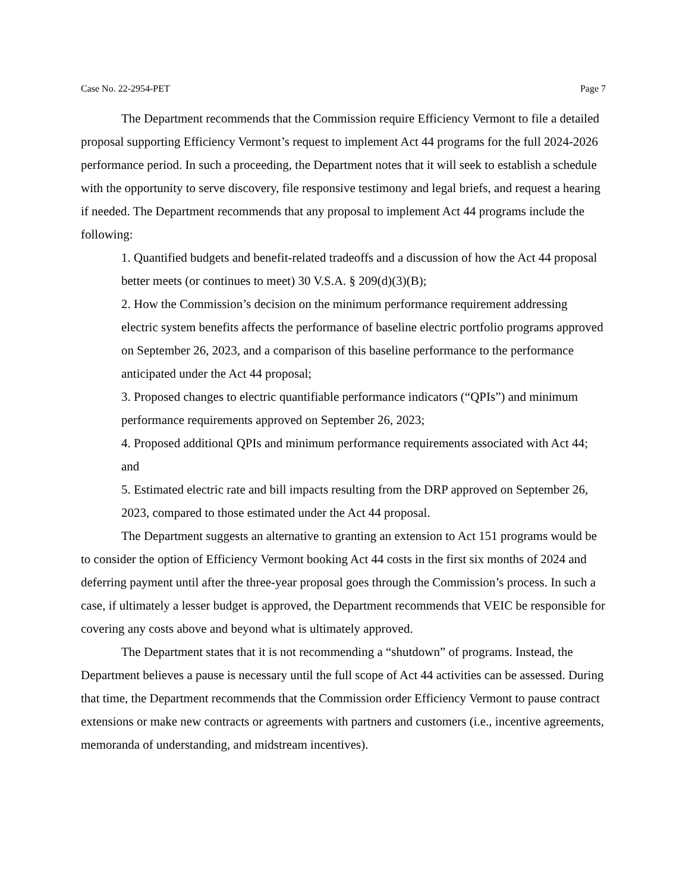Case No. 22-2954-PET Page 7
The Department recommends that the Commission require Efficiency Vermont to file a detailed proposal supporting Efficiency Vermont’s request to implement Act 44 programs for the full 2024-2026 performance period. In such a proceeding, the Department notes that it will seek to establish a schedule with the opportunity to serve discovery, file responsive testimony and legal briefs, and request a hearing if needed. The Department recommends that any proposal to implement Act 44 programs include the following:
1. Quantified budgets and benefit-related tradeoffs and a discussion of how the Act 44 proposal better meets (or continues to meet) 30 V.S.A. § 209(d)(3)(B);
2. How the Commission’s decision on the minimum performance requirement addressing electric system benefits affects the performance of baseline electric portfolio programs approved on September 26, 2023, and a comparison of this baseline performance to the performance anticipated under the Act 44 proposal;
3. Proposed changes to electric quantifiable performance indicators (“QPIs”) and minimum performance requirements approved on September 26, 2023;
4. Proposed additional QPIs and minimum performance requirements associated with Act 44; and
5. Estimated electric rate and bill impacts resulting from the DRP approved on September 26, 2023, compared to those estimated under the Act 44 proposal.
The Department suggests an alternative to granting an extension to Act 151 programs would be to consider the option of Efficiency Vermont booking Act 44 costs in the first six months of 2024 and deferring payment until after the three-year proposal goes through the Commission’s process. In such a case, if ultimately a lesser budget is approved, the Department recommends that VEIC be responsible for covering any costs above and beyond what is ultimately approved.
The Department states that it is not recommending a “shutdown” of programs. Instead, the Department believes a pause is necessary until the full scope of Act 44 activities can be assessed. During that time, the Department recommends that the Commission order Efficiency Vermont to pause contract extensions or make new contracts or agreements with partners and customers (i.e., incentive agreements, memoranda of understanding, and midstream incentives).